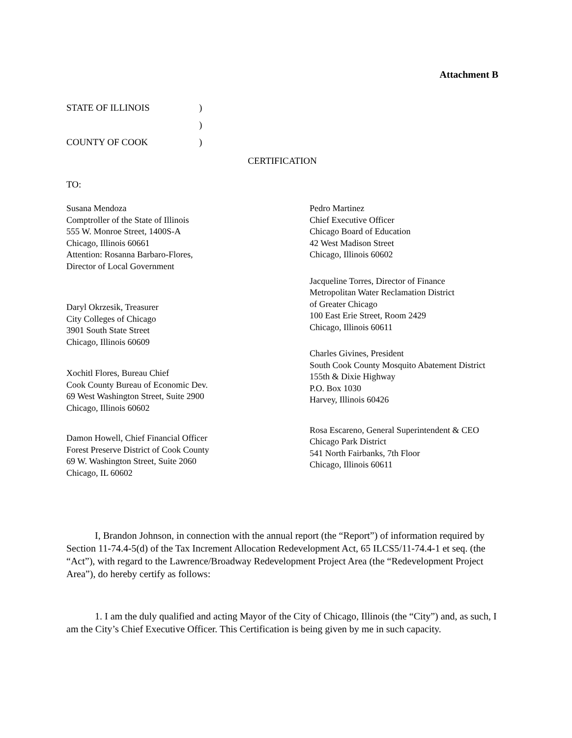Attachment B
STATE OF ILLINOIS)
)
COUNTY OF COOK)
CERTIFICATION
TO:
Susana Mendoza
Comptroller of the State of Illinois
555 W. Monroe Street, 1400S-A
Chicago, Illinois 60661
Attention: Rosanna Barbaro-Flores,
Director of Local Government
Daryl Okrzesik, Treasurer
City Colleges of Chicago
3901 South State Street
Chicago, Illinois 60609
Xochitl Flores, Bureau Chief
Cook County Bureau of Economic Dev.
69 West Washington Street, Suite 2900
Chicago, Illinois 60602
Damon Howell, Chief Financial Officer
Forest Preserve District of Cook County
69 W. Washington Street, Suite 2060
Chicago, IL 60602
Pedro Martinez
Chief Executive Officer
Chicago Board of Education
42 West Madison Street
Chicago, Illinois 60602
Jacqueline Torres, Director of Finance
Metropolitan Water Reclamation District
of Greater Chicago
100 East Erie Street, Room 2429
Chicago, Illinois 60611
Charles Givines, President
South Cook County Mosquito Abatement District
155th & Dixie Highway
P.O. Box 1030
Harvey, Illinois 60426
Rosa Escareno, General Superintendent & CEO
Chicago Park District
541 North Fairbanks, 7th Floor
Chicago, Illinois 60611
I, Brandon Johnson, in connection with the annual report (the “Report”) of information required by Section 11-74.4-5(d) of the Tax Increment Allocation Redevelopment Act, 65 ILCS5/11-74.4-1 et seq. (the “Act”), with regard to the Lawrence/Broadway Redevelopment Project Area (the “Redevelopment Project Area”), do hereby certify as follows:
1. I am the duly qualified and acting Mayor of the City of Chicago, Illinois (the “City”) and, as such, I am the City’s Chief Executive Officer. This Certification is being given by me in such capacity.